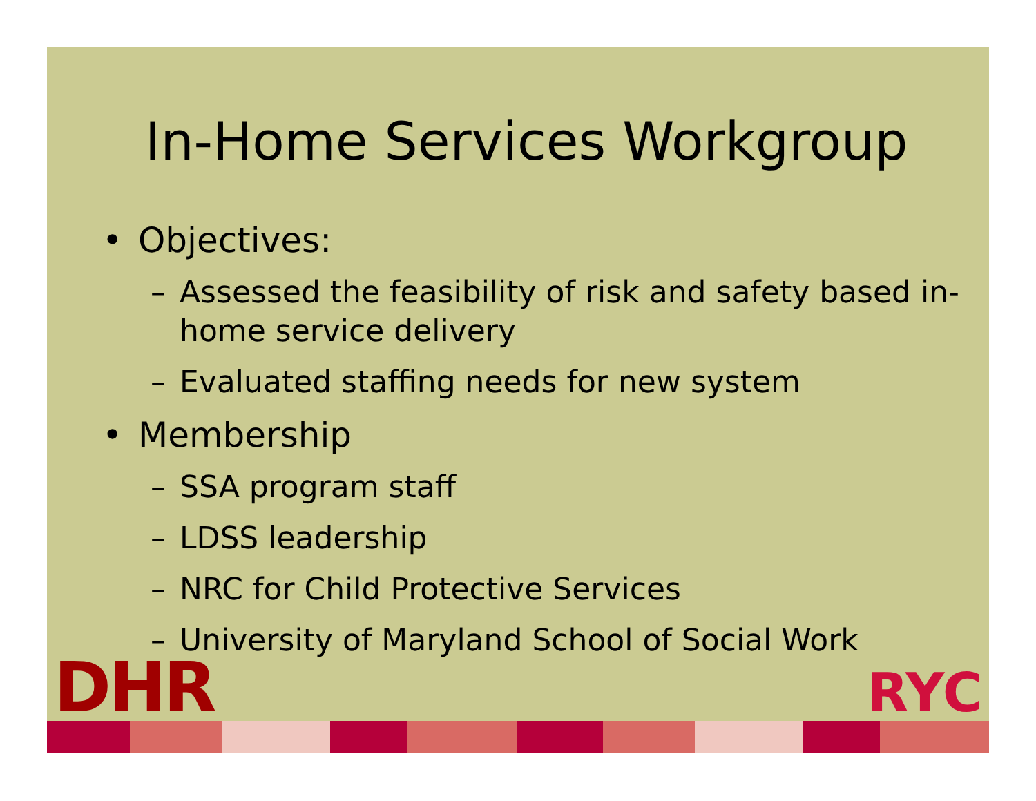In-Home Services Workgroup
• Objectives:
– Assessed the feasibility of risk and safety based in-home service delivery
– Evaluated staffing needs for new system
• Membership
– SSA program staff
– LDSS leadership
– NRC for Child Protective Services
– University of Maryland School of Social Work
DHR
RYC